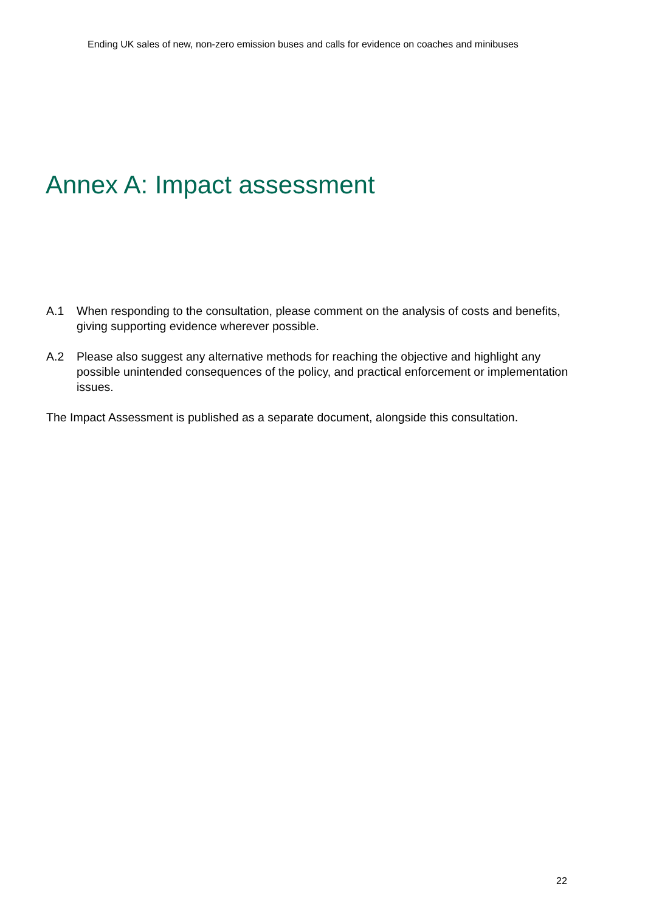Ending UK sales of new, non-zero emission buses and calls for evidence on coaches and minibuses
Annex A: Impact assessment
A.1 When responding to the consultation, please comment on the analysis of costs and benefits, giving supporting evidence wherever possible.
A.2 Please also suggest any alternative methods for reaching the objective and highlight any possible unintended consequences of the policy, and practical enforcement or implementation issues.
The Impact Assessment is published as a separate document, alongside this consultation.
22